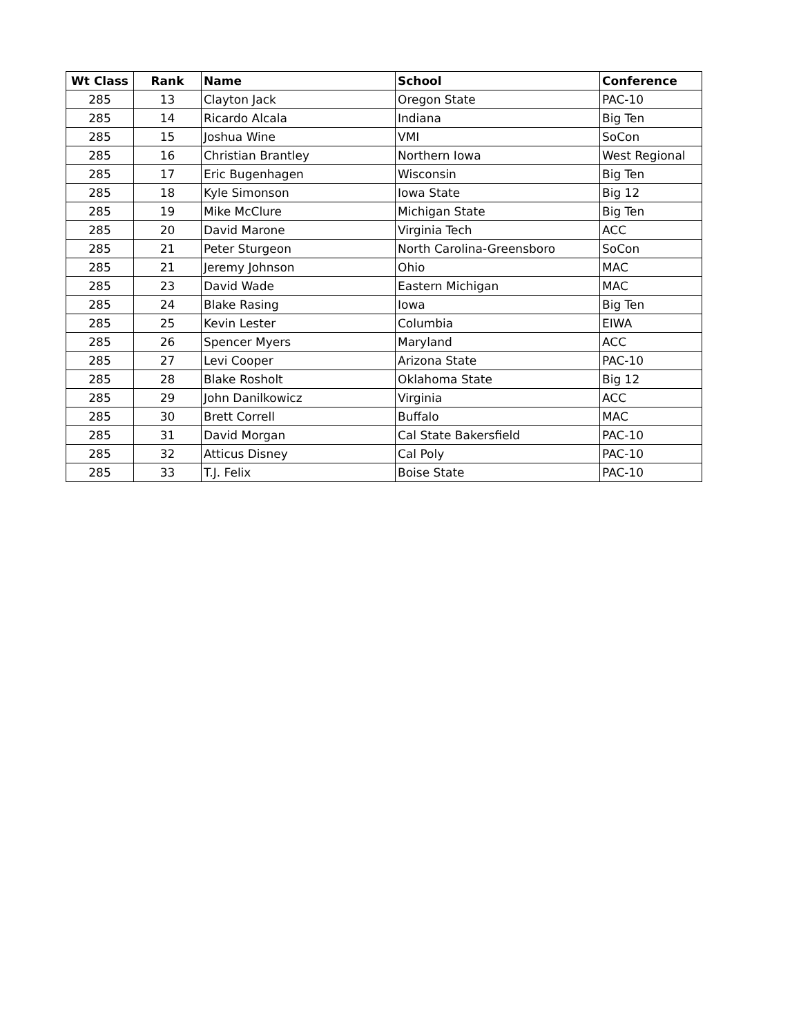| Wt Class | Rank | Name | School | Conference |
| --- | --- | --- | --- | --- |
| 285 | 13 | Clayton Jack | Oregon State | PAC-10 |
| 285 | 14 | Ricardo Alcala | Indiana | Big Ten |
| 285 | 15 | Joshua Wine | VMI | SoCon |
| 285 | 16 | Christian Brantley | Northern Iowa | West Regional |
| 285 | 17 | Eric Bugenhagen | Wisconsin | Big Ten |
| 285 | 18 | Kyle Simonson | Iowa State | Big 12 |
| 285 | 19 | Mike McClure | Michigan State | Big Ten |
| 285 | 20 | David Marone | Virginia Tech | ACC |
| 285 | 21 | Peter Sturgeon | North Carolina-Greensboro | SoCon |
| 285 | 21 | Jeremy Johnson | Ohio | MAC |
| 285 | 23 | David Wade | Eastern Michigan | MAC |
| 285 | 24 | Blake Rasing | Iowa | Big Ten |
| 285 | 25 | Kevin Lester | Columbia | EIWA |
| 285 | 26 | Spencer Myers | Maryland | ACC |
| 285 | 27 | Levi Cooper | Arizona State | PAC-10 |
| 285 | 28 | Blake Rosholt | Oklahoma State | Big 12 |
| 285 | 29 | John Danilkowicz | Virginia | ACC |
| 285 | 30 | Brett Correll | Buffalo | MAC |
| 285 | 31 | David Morgan | Cal State Bakersfield | PAC-10 |
| 285 | 32 | Atticus Disney | Cal Poly | PAC-10 |
| 285 | 33 | T.J. Felix | Boise State | PAC-10 |